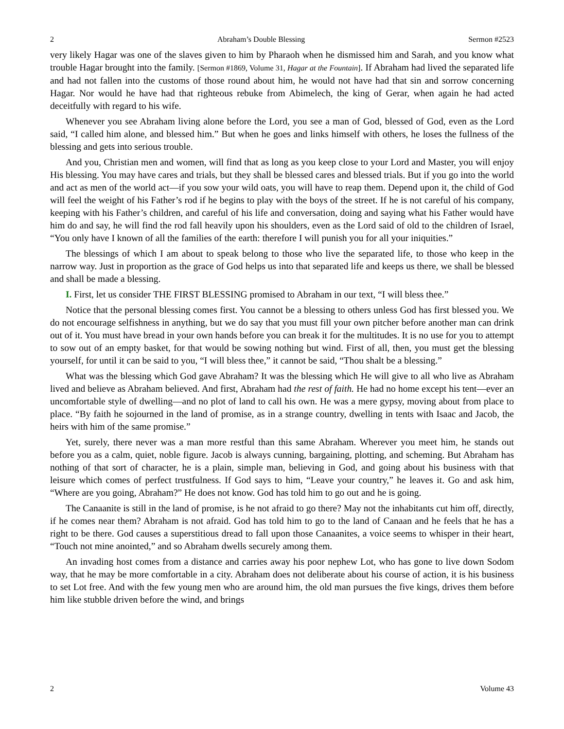2 Abraham’s Double Blessing Sermon #2523
very likely Hagar was one of the slaves given to him by Pharaoh when he dismissed him and Sarah, and you know what trouble Hagar brought into the family. [Sermon #1869, Volume 31, Hagar at the Fountain]. If Abraham had lived the separated life and had not fallen into the customs of those round about him, he would not have had that sin and sorrow concerning Hagar. Nor would he have had that righteous rebuke from Abimelech, the king of Gerar, when again he had acted deceitfully with regard to his wife.
Whenever you see Abraham living alone before the Lord, you see a man of God, blessed of God, even as the Lord said, “I called him alone, and blessed him.” But when he goes and links himself with others, he loses the fullness of the blessing and gets into serious trouble.
And you, Christian men and women, will find that as long as you keep close to your Lord and Master, you will enjoy His blessing. You may have cares and trials, but they shall be blessed cares and blessed trials. But if you go into the world and act as men of the world act—if you sow your wild oats, you will have to reap them. Depend upon it, the child of God will feel the weight of his Father’s rod if he begins to play with the boys of the street. If he is not careful of his company, keeping with his Father’s children, and careful of his life and conversation, doing and saying what his Father would have him do and say, he will find the rod fall heavily upon his shoulders, even as the Lord said of old to the children of Israel, “You only have I known of all the families of the earth: therefore I will punish you for all your iniquities.”
The blessings of which I am about to speak belong to those who live the separated life, to those who keep in the narrow way. Just in proportion as the grace of God helps us into that separated life and keeps us there, we shall be blessed and shall be made a blessing.
I. First, let us consider THE FIRST BLESSING promised to Abraham in our text, “I will bless thee.”
Notice that the personal blessing comes first. You cannot be a blessing to others unless God has first blessed you. We do not encourage selfishness in anything, but we do say that you must fill your own pitcher before another man can drink out of it. You must have bread in your own hands before you can break it for the multitudes. It is no use for you to attempt to sow out of an empty basket, for that would be sowing nothing but wind. First of all, then, you must get the blessing yourself, for until it can be said to you, “I will bless thee,” it cannot be said, “Thou shalt be a blessing.”
What was the blessing which God gave Abraham? It was the blessing which He will give to all who live as Abraham lived and believe as Abraham believed. And first, Abraham had the rest of faith. He had no home except his tent—ever an uncomfortable style of dwelling—and no plot of land to call his own. He was a mere gypsy, moving about from place to place. “By faith he sojourned in the land of promise, as in a strange country, dwelling in tents with Isaac and Jacob, the heirs with him of the same promise.”
Yet, surely, there never was a man more restful than this same Abraham. Wherever you meet him, he stands out before you as a calm, quiet, noble figure. Jacob is always cunning, bargaining, plotting, and scheming. But Abraham has nothing of that sort of character, he is a plain, simple man, believing in God, and going about his business with that leisure which comes of perfect trustfulness. If God says to him, “Leave your country,” he leaves it. Go and ask him, “Where are you going, Abraham?” He does not know. God has told him to go out and he is going.
The Canaanite is still in the land of promise, is he not afraid to go there? May not the inhabitants cut him off, directly, if he comes near them? Abraham is not afraid. God has told him to go to the land of Canaan and he feels that he has a right to be there. God causes a superstitious dread to fall upon those Canaanites, a voice seems to whisper in their heart, “Touch not mine anointed,” and so Abraham dwells securely among them.
An invading host comes from a distance and carries away his poor nephew Lot, who has gone to live down Sodom way, that he may be more comfortable in a city. Abraham does not deliberate about his course of action, it is his business to set Lot free. And with the few young men who are around him, the old man pursues the five kings, drives them before him like stubble driven before the wind, and brings
2 Volume 43